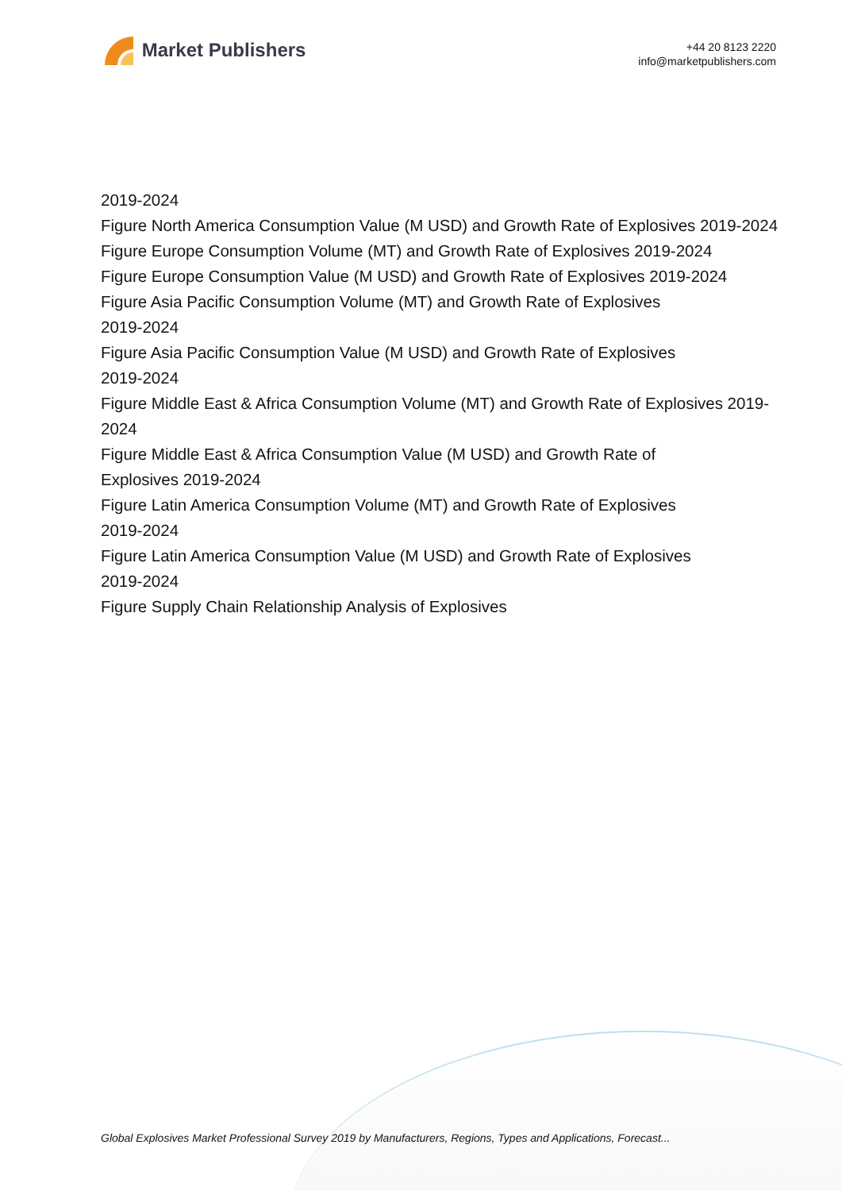Market Publishers
+44 20 8123 2220
info@marketpublishers.com
2019-2024
Figure North America Consumption Value (M USD) and Growth Rate of Explosives 2019-2024
Figure Europe Consumption Volume (MT) and Growth Rate of Explosives 2019-2024
Figure Europe Consumption Value (M USD) and Growth Rate of Explosives 2019-2024
Figure Asia Pacific Consumption Volume (MT) and Growth Rate of Explosives
2019-2024
Figure Asia Pacific Consumption Value (M USD) and Growth Rate of Explosives
2019-2024
Figure Middle East & Africa Consumption Volume (MT) and Growth Rate of Explosives 2019-2024
Figure Middle East & Africa Consumption Value (M USD) and Growth Rate of
Explosives 2019-2024
Figure Latin America Consumption Volume (MT) and Growth Rate of Explosives
2019-2024
Figure Latin America Consumption Value (M USD) and Growth Rate of Explosives
2019-2024
Figure Supply Chain Relationship Analysis of Explosives
Global Explosives Market Professional Survey 2019 by Manufacturers, Regions, Types and Applications, Forecast...